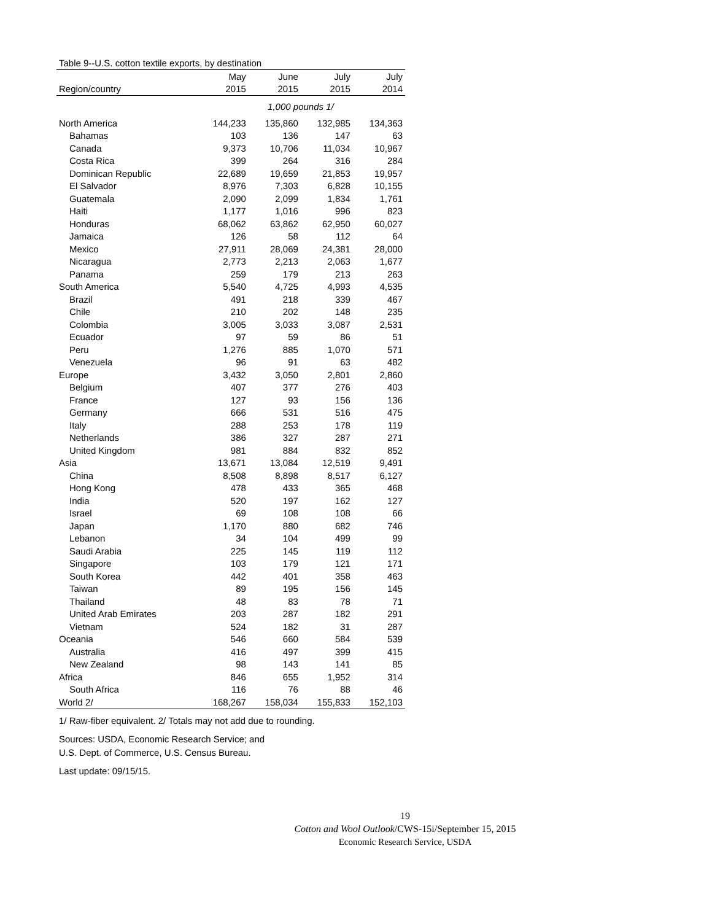Table 9--U.S. cotton textile exports, by destination
| | May | June | July | July |
| --- | --- | --- | --- | --- |
| Region/country | 2015 | 2015 | 2015 | 2014 |
| | 1,000 pounds 1/ | | | |
| North America | 144,233 | 135,860 | 132,985 | 134,363 |
| Bahamas | 103 | 136 | 147 | 63 |
| Canada | 9,373 | 10,706 | 11,034 | 10,967 |
| Costa Rica | 399 | 264 | 316 | 284 |
| Dominican Republic | 22,689 | 19,659 | 21,853 | 19,957 |
| El Salvador | 8,976 | 7,303 | 6,828 | 10,155 |
| Guatemala | 2,090 | 2,099 | 1,834 | 1,761 |
| Haiti | 1,177 | 1,016 | 996 | 823 |
| Honduras | 68,062 | 63,862 | 62,950 | 60,027 |
| Jamaica | 126 | 58 | 112 | 64 |
| Mexico | 27,911 | 28,069 | 24,381 | 28,000 |
| Nicaragua | 2,773 | 2,213 | 2,063 | 1,677 |
| Panama | 259 | 179 | 213 | 263 |
| South America | 5,540 | 4,725 | 4,993 | 4,535 |
| Brazil | 491 | 218 | 339 | 467 |
| Chile | 210 | 202 | 148 | 235 |
| Colombia | 3,005 | 3,033 | 3,087 | 2,531 |
| Ecuador | 97 | 59 | 86 | 51 |
| Peru | 1,276 | 885 | 1,070 | 571 |
| Venezuela | 96 | 91 | 63 | 482 |
| Europe | 3,432 | 3,050 | 2,801 | 2,860 |
| Belgium | 407 | 377 | 276 | 403 |
| France | 127 | 93 | 156 | 136 |
| Germany | 666 | 531 | 516 | 475 |
| Italy | 288 | 253 | 178 | 119 |
| Netherlands | 386 | 327 | 287 | 271 |
| United Kingdom | 981 | 884 | 832 | 852 |
| Asia | 13,671 | 13,084 | 12,519 | 9,491 |
| China | 8,508 | 8,898 | 8,517 | 6,127 |
| Hong Kong | 478 | 433 | 365 | 468 |
| India | 520 | 197 | 162 | 127 |
| Israel | 69 | 108 | 108 | 66 |
| Japan | 1,170 | 880 | 682 | 746 |
| Lebanon | 34 | 104 | 499 | 99 |
| Saudi Arabia | 225 | 145 | 119 | 112 |
| Singapore | 103 | 179 | 121 | 171 |
| South Korea | 442 | 401 | 358 | 463 |
| Taiwan | 89 | 195 | 156 | 145 |
| Thailand | 48 | 83 | 78 | 71 |
| United Arab Emirates | 203 | 287 | 182 | 291 |
| Vietnam | 524 | 182 | 31 | 287 |
| Oceania | 546 | 660 | 584 | 539 |
| Australia | 416 | 497 | 399 | 415 |
| New Zealand | 98 | 143 | 141 | 85 |
| Africa | 846 | 655 | 1,952 | 314 |
| South Africa | 116 | 76 | 88 | 46 |
| World 2/ | 168,267 | 158,034 | 155,833 | 152,103 |
1/ Raw-fiber equivalent. 2/ Totals may not add due to rounding.
Sources: USDA, Economic Research Service; and
U.S. Dept. of Commerce, U.S. Census Bureau.
Last update: 09/15/15.
19
Cotton and Wool Outlook/CWS-15i/September 15, 2015
Economic Research Service, USDA